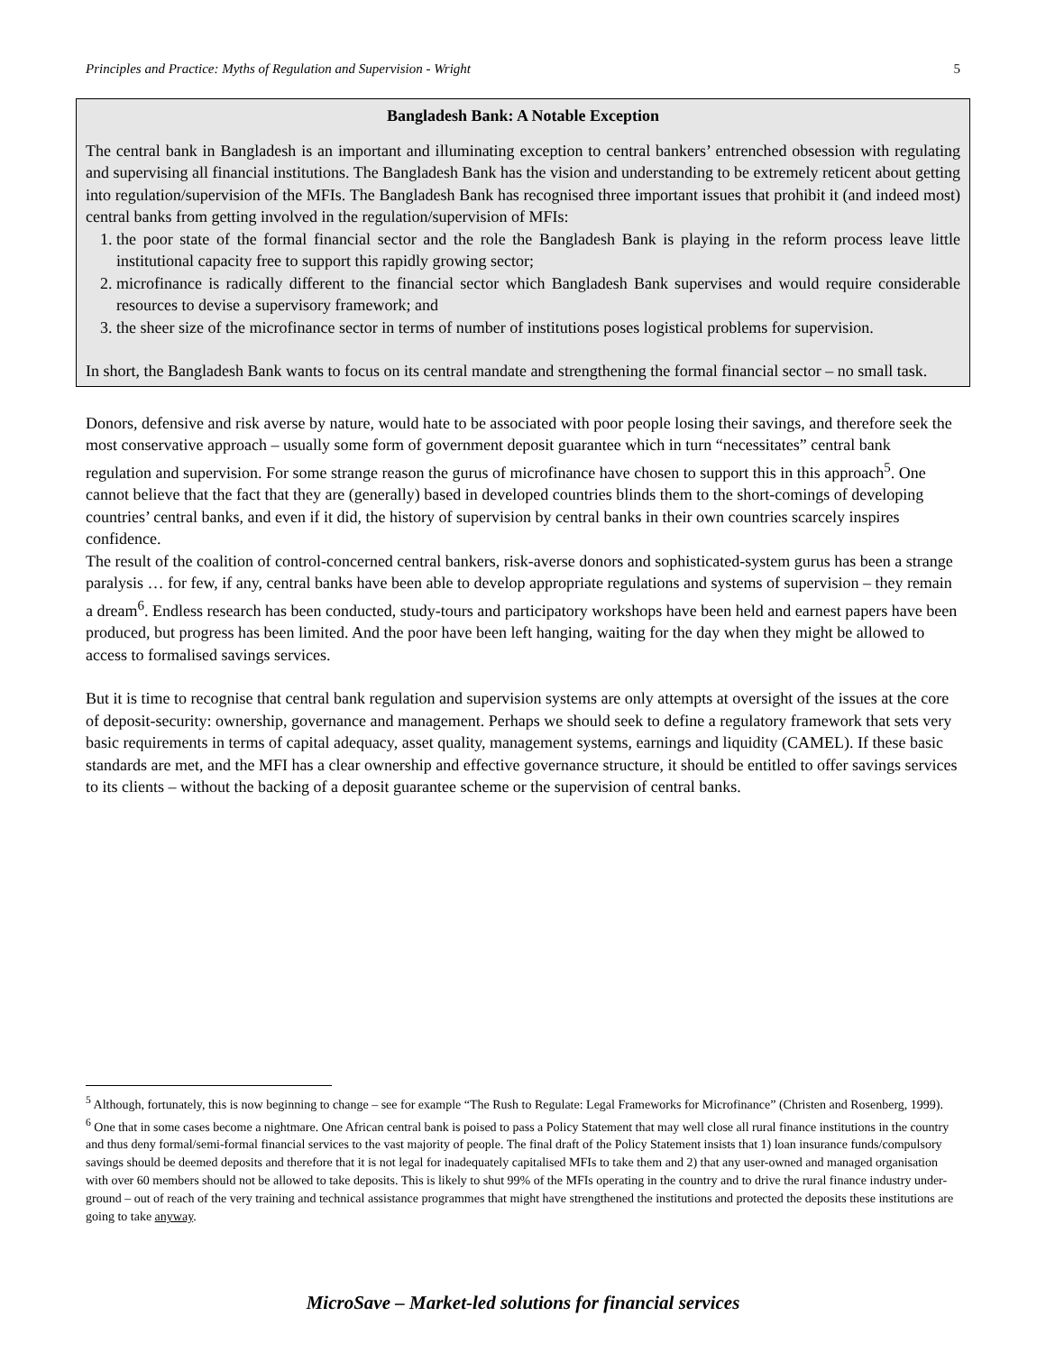Principles and Practice: Myths of Regulation and Supervision - Wright 5
Bangladesh Bank: A Notable Exception
The central bank in Bangladesh is an important and illuminating exception to central bankers’ entrenched obsession with regulating and supervising all financial institutions. The Bangladesh Bank has the vision and understanding to be extremely reticent about getting into regulation/supervision of the MFIs. The Bangladesh Bank has recognised three important issues that prohibit it (and indeed most) central banks from getting involved in the regulation/supervision of MFIs:
1. the poor state of the formal financial sector and the role the Bangladesh Bank is playing in the reform process leave little institutional capacity free to support this rapidly growing sector;
2. microfinance is radically different to the financial sector which Bangladesh Bank supervises and would require considerable resources to devise a supervisory framework; and
3. the sheer size of the microfinance sector in terms of number of institutions poses logistical problems for supervision.
In short, the Bangladesh Bank wants to focus on its central mandate and strengthening the formal financial sector – no small task.
Donors, defensive and risk averse by nature, would hate to be associated with poor people losing their savings, and therefore seek the most conservative approach – usually some form of government deposit guarantee which in turn “necessitates” central bank regulation and supervision. For some strange reason the gurus of microfinance have chosen to support this in this approach<sup>5</sup>. One cannot believe that the fact that they are (generally) based in developed countries blinds them to the short-comings of developing countries’ central banks, and even if it did, the history of supervision by central banks in their own countries scarcely inspires confidence.
The result of the coalition of control-concerned central bankers, risk-averse donors and sophisticated-system gurus has been a strange paralysis … for few, if any, central banks have been able to develop appropriate regulations and systems of supervision – they remain a dream<sup>6</sup>. Endless research has been conducted, study-tours and participatory workshops have been held and earnest papers have been produced, but progress has been limited. And the poor have been left hanging, waiting for the day when they might be allowed to access to formalised savings services.
But it is time to recognise that central bank regulation and supervision systems are only attempts at oversight of the issues at the core of deposit-security: ownership, governance and management. Perhaps we should seek to define a regulatory framework that sets very basic requirements in terms of capital adequacy, asset quality, management systems, earnings and liquidity (CAMEL). If these basic standards are met, and the MFI has a clear ownership and effective governance structure, it should be entitled to offer savings services to its clients – without the backing of a deposit guarantee scheme or the supervision of central banks.
<sup>5</sup> Although, fortunately, this is now beginning to change – see for example “The Rush to Regulate: Legal Frameworks for Microfinance” (Christen and Rosenberg, 1999).
<sup>6</sup> One that in some cases become a nightmare. One African central bank is poised to pass a Policy Statement that may well close all rural finance institutions in the country and thus deny formal/semi-formal financial services to the vast majority of people. The final draft of the Policy Statement insists that 1) loan insurance funds/compulsory savings should be deemed deposits and therefore that it is not legal for inadequately capitalised MFIs to take them and 2) that any user-owned and managed organisation with over 60 members should not be allowed to take deposits. This is likely to shut 99% of the MFIs operating in the country and to drive the rural finance industry under-ground – out of reach of the very training and technical assistance programmes that might have strengthened the institutions and protected the deposits these institutions are going to take anyway.
MicroSave – Market-led solutions for financial services